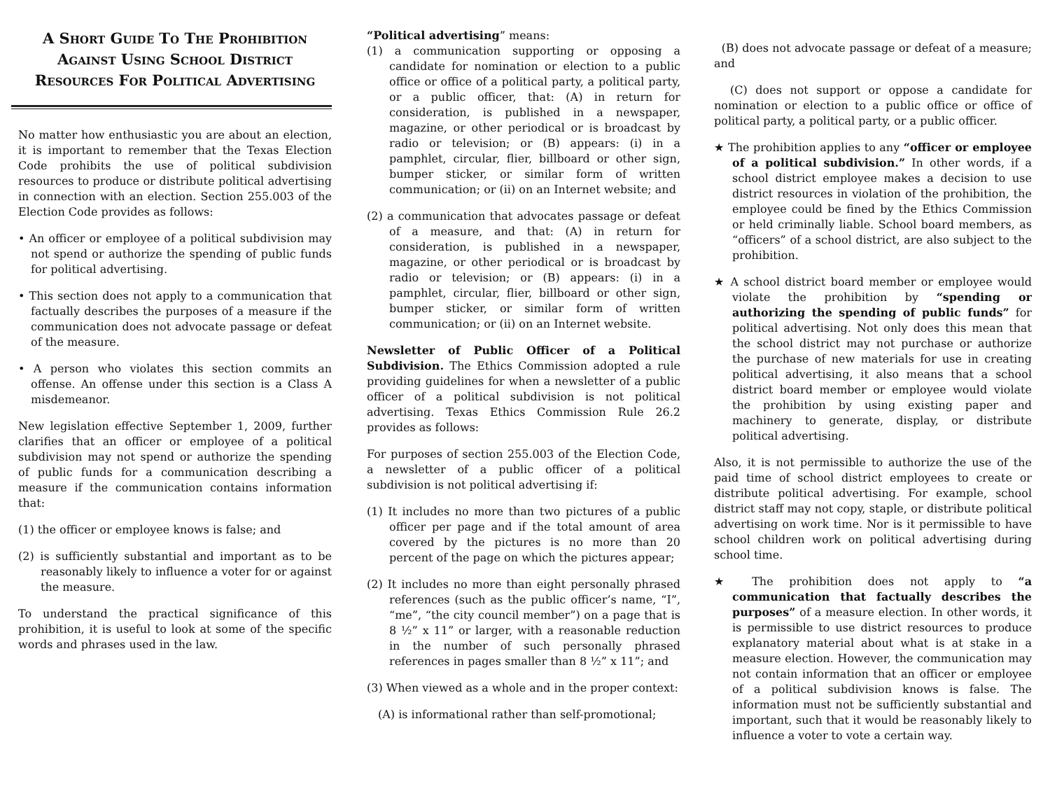A Short Guide To The Prohibition Against Using School District Resources For Political Advertising
No matter how enthusiastic you are about an election, it is important to remember that the Texas Election Code prohibits the use of political subdivision resources to produce or distribute political advertising in connection with an election. Section 255.003 of the Election Code provides as follows:
• An officer or employee of a political subdivision may not spend or authorize the spending of public funds for political advertising.
• This section does not apply to a communication that factually describes the purposes of a measure if the communication does not advocate passage or defeat of the measure.
• A person who violates this section commits an offense. An offense under this section is a Class A misdemeanor.
New legislation effective September 1, 2009, further clarifies that an officer or employee of a political subdivision may not spend or authorize the spending of public funds for a communication describing a measure if the communication contains information that:
(1) the officer or employee knows is false; and
(2) is sufficiently substantial and important as to be reasonably likely to influence a voter for or against the measure.
To understand the practical significance of this prohibition, it is useful to look at some of the specific words and phrases used in the law.
“Political advertising” means:
(1) a communication supporting or opposing a candidate for nomination or election to a public office or office of a political party, a political party, or a public officer, that: (A) in return for consideration, is published in a newspaper, magazine, or other periodical or is broadcast by radio or television; or (B) appears: (i) in a pamphlet, circular, flier, billboard or other sign, bumper sticker, or similar form of written communication; or (ii) on an Internet website; and
(2) a communication that advocates passage or defeat of a measure, and that: (A) in return for consideration, is published in a newspaper, magazine, or other periodical or is broadcast by radio or television; or (B) appears: (i) in a pamphlet, circular, flier, billboard or other sign, bumper sticker, or similar form of written communication; or (ii) on an Internet website.
Newsletter of Public Officer of a Political Subdivision. The Ethics Commission adopted a rule providing guidelines for when a newsletter of a public officer of a political subdivision is not political advertising. Texas Ethics Commission Rule 26.2 provides as follows:
For purposes of section 255.003 of the Election Code, a newsletter of a public officer of a political subdivision is not political advertising if:
(1) It includes no more than two pictures of a public officer per page and if the total amount of area covered by the pictures is no more than 20 percent of the page on which the pictures appear;
(2) It includes no more than eight personally phrased references (such as the public officer’s name, “I”, “me”, “the city council member”) on a page that is 8 ½” x 11” or larger, with a reasonable reduction in the number of such personally phrased references in pages smaller than 8 ½” x 11”; and
(3) When viewed as a whole and in the proper context:
(A) is informational rather than self-promotional;
(B) does not advocate passage or defeat of a measure; and
(C) does not support or oppose a candidate for nomination or election to a public office or office of political party, a political party, or a public officer.
★ The prohibition applies to any “officer or employee of a political subdivision.” In other words, if a school district employee makes a decision to use district resources in violation of the prohibition, the employee could be fined by the Ethics Commission or held criminally liable. School board members, as “officers” of a school district, are also subject to the prohibition.
★ A school district board member or employee would violate the prohibition by “spending or authorizing the spending of public funds” for political advertising. Not only does this mean that the school district may not purchase or authorize the purchase of new materials for use in creating political advertising, it also means that a school district board member or employee would violate the prohibition by using existing paper and machinery to generate, display, or distribute political advertising.
Also, it is not permissible to authorize the use of the paid time of school district employees to create or distribute political advertising. For example, school district staff may not copy, staple, or distribute political advertising on work time. Nor is it permissible to have school children work on political advertising during school time.
★ The prohibition does not apply to “a communication that factually describes the purposes” of a measure election. In other words, it is permissible to use district resources to produce explanatory material about what is at stake in a measure election. However, the communication may not contain information that an officer or employee of a political subdivision knows is false. The information must not be sufficiently substantial and important, such that it would be reasonably likely to influence a voter to vote a certain way.